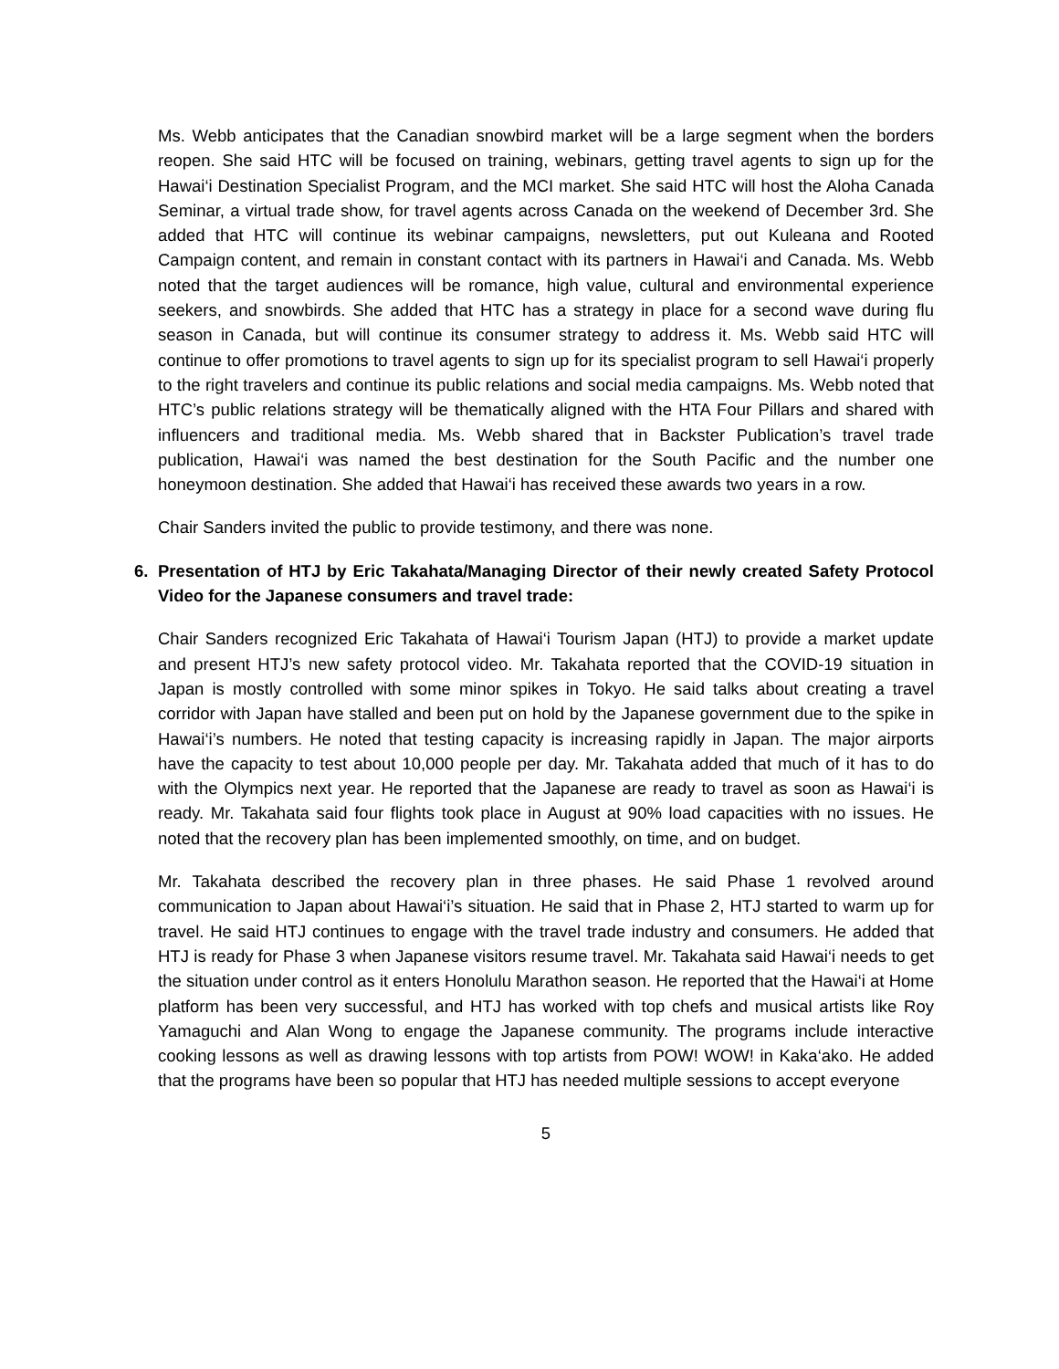Ms. Webb anticipates that the Canadian snowbird market will be a large segment when the borders reopen. She said HTC will be focused on training, webinars, getting travel agents to sign up for the Hawai‘i Destination Specialist Program, and the MCI market. She said HTC will host the Aloha Canada Seminar, a virtual trade show, for travel agents across Canada on the weekend of December 3rd. She added that HTC will continue its webinar campaigns, newsletters, put out Kuleana and Rooted Campaign content, and remain in constant contact with its partners in Hawai‘i and Canada. Ms. Webb noted that the target audiences will be romance, high value, cultural and environmental experience seekers, and snowbirds. She added that HTC has a strategy in place for a second wave during flu season in Canada, but will continue its consumer strategy to address it. Ms. Webb said HTC will continue to offer promotions to travel agents to sign up for its specialist program to sell Hawai‘i properly to the right travelers and continue its public relations and social media campaigns. Ms. Webb noted that HTC’s public relations strategy will be thematically aligned with the HTA Four Pillars and shared with influencers and traditional media. Ms. Webb shared that in Backster Publication’s travel trade publication, Hawai‘i was named the best destination for the South Pacific and the number one honeymoon destination. She added that Hawai‘i has received these awards two years in a row.
Chair Sanders invited the public to provide testimony, and there was none.
6. Presentation of HTJ by Eric Takahata/Managing Director of their newly created Safety Protocol Video for the Japanese consumers and travel trade:
Chair Sanders recognized Eric Takahata of Hawai‘i Tourism Japan (HTJ) to provide a market update and present HTJ’s new safety protocol video. Mr. Takahata reported that the COVID-19 situation in Japan is mostly controlled with some minor spikes in Tokyo. He said talks about creating a travel corridor with Japan have stalled and been put on hold by the Japanese government due to the spike in Hawai‘i’s numbers. He noted that testing capacity is increasing rapidly in Japan. The major airports have the capacity to test about 10,000 people per day. Mr. Takahata added that much of it has to do with the Olympics next year. He reported that the Japanese are ready to travel as soon as Hawai‘i is ready. Mr. Takahata said four flights took place in August at 90% load capacities with no issues. He noted that the recovery plan has been implemented smoothly, on time, and on budget.
Mr. Takahata described the recovery plan in three phases. He said Phase 1 revolved around communication to Japan about Hawai‘i’s situation. He said that in Phase 2, HTJ started to warm up for travel. He said HTJ continues to engage with the travel trade industry and consumers. He added that HTJ is ready for Phase 3 when Japanese visitors resume travel. Mr. Takahata said Hawai‘i needs to get the situation under control as it enters Honolulu Marathon season. He reported that the Hawai‘i at Home platform has been very successful, and HTJ has worked with top chefs and musical artists like Roy Yamaguchi and Alan Wong to engage the Japanese community. The programs include interactive cooking lessons as well as drawing lessons with top artists from POW! WOW! in Kaka‘ako. He added that the programs have been so popular that HTJ has needed multiple sessions to accept everyone
5